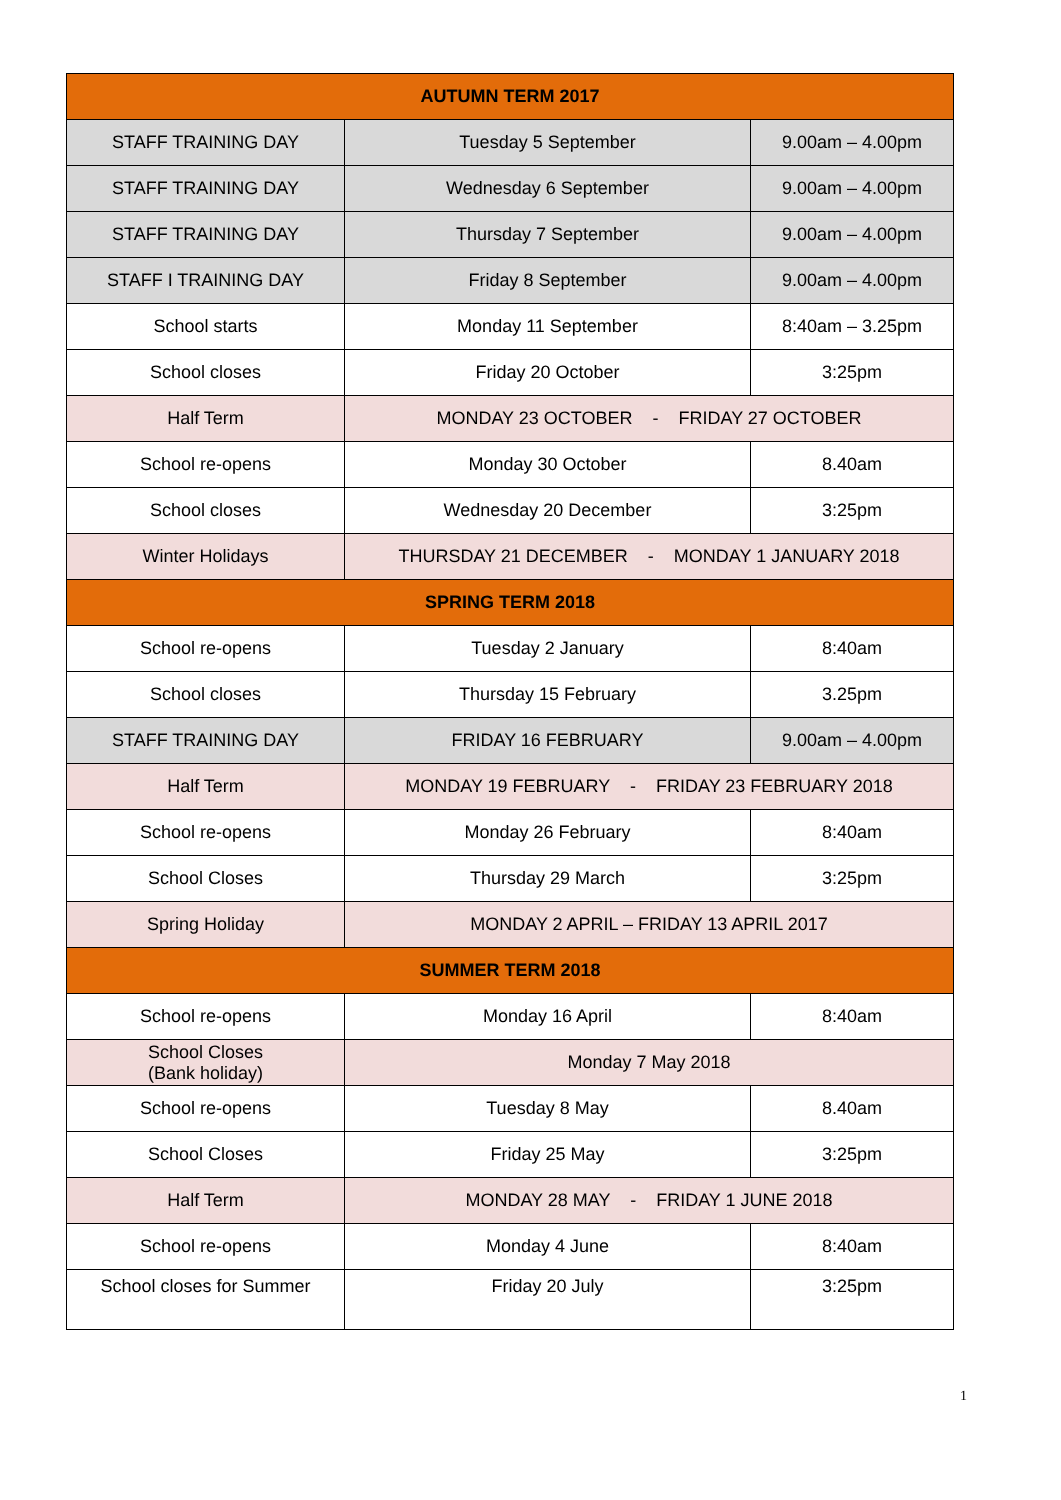| AUTUMN TERM 2017 | | |
| --- | --- | --- |
| STAFF TRAINING DAY | Tuesday 5 September | 9.00am – 4.00pm |
| STAFF TRAINING DAY | Wednesday 6 September | 9.00am – 4.00pm |
| STAFF TRAINING DAY | Thursday 7 September | 9.00am – 4.00pm |
| STAFF I TRAINING DAY | Friday 8 September | 9.00am – 4.00pm |
| School starts | Monday 11 September | 8:40am – 3.25pm |
| School closes | Friday 20 October | 3:25pm |
| Half Term | MONDAY 23 OCTOBER - FRIDAY 27 OCTOBER | |
| School re-opens | Monday 30 October | 8.40am |
| School closes | Wednesday 20 December | 3:25pm |
| Winter Holidays | THURSDAY 21 DECEMBER - MONDAY 1 JANUARY 2018 | |
| SPRING TERM 2018 | | |
| School re-opens | Tuesday 2 January | 8:40am |
| School closes | Thursday 15 February | 3.25pm |
| STAFF TRAINING DAY | FRIDAY 16 FEBRUARY | 9.00am – 4.00pm |
| Half Term | MONDAY 19 FEBRUARY - FRIDAY 23 FEBRUARY 2018 | |
| School re-opens | Monday 26 February | 8:40am |
| School Closes | Thursday 29 March | 3:25pm |
| Spring Holiday | MONDAY 2 APRIL – FRIDAY 13 APRIL 2017 | |
| SUMMER TERM 2018 | | |
| School re-opens | Monday 16 April | 8:40am |
| School Closes (Bank holiday) | Monday 7 May 2018 | |
| School re-opens | Tuesday 8 May | 8.40am |
| School Closes | Friday 25 May | 3:25pm |
| Half Term | MONDAY 28 MAY - FRIDAY 1 JUNE 2018 | |
| School re-opens | Monday 4 June | 8:40am |
| School closes for Summer | Friday 20 July | 3:25pm |
1